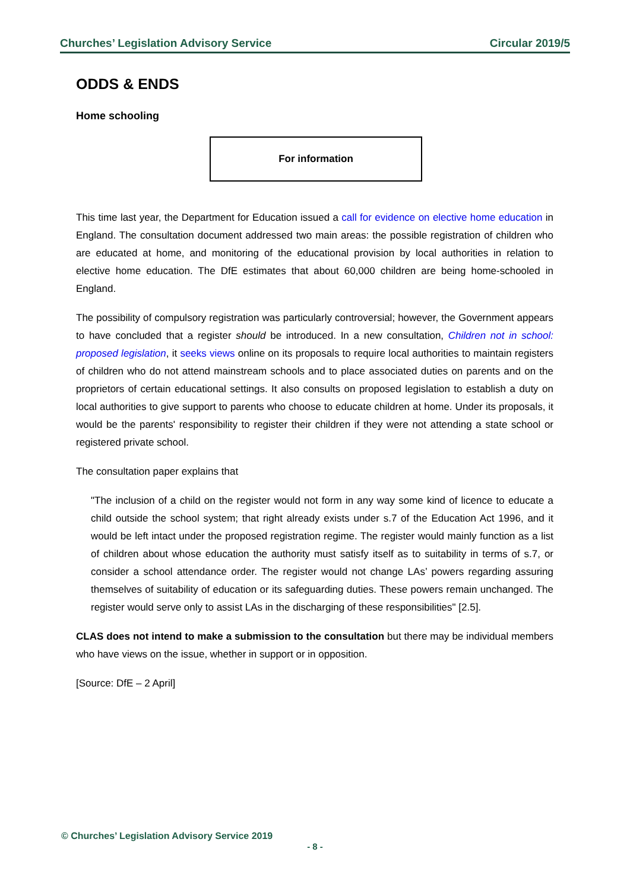Churches’ Legislation Advisory Service Circular 2019/5
ODDS & ENDS
Home schooling
For information
This time last year, the Department for Education issued a call for evidence on elective home education in England. The consultation document addressed two main areas: the possible registration of children who are educated at home, and monitoring of the educational provision by local authorities in relation to elective home education. The DfE estimates that about 60,000 children are being home-schooled in England.
The possibility of compulsory registration was particularly controversial; however, the Government appears to have concluded that a register should be introduced. In a new consultation, Children not in school: proposed legislation, it seeks views online on its proposals to require local authorities to maintain registers of children who do not attend mainstream schools and to place associated duties on parents and on the proprietors of certain educational settings. It also consults on proposed legislation to establish a duty on local authorities to give support to parents who choose to educate children at home. Under its proposals, it would be the parents' responsibility to register their children if they were not attending a state school or registered private school.
The consultation paper explains that
"The inclusion of a child on the register would not form in any way some kind of licence to educate a child outside the school system; that right already exists under s.7 of the Education Act 1996, and it would be left intact under the proposed registration regime. The register would mainly function as a list of children about whose education the authority must satisfy itself as to suitability in terms of s.7, or consider a school attendance order. The register would not change LAs’ powers regarding assuring themselves of suitability of education or its safeguarding duties. These powers remain unchanged. The register would serve only to assist LAs in the discharging of these responsibilities" [2.5].
CLAS does not intend to make a submission to the consultation but there may be individual members who have views on the issue, whether in support or in opposition.
[Source: DfE – 2 April]
© Churches’ Legislation Advisory Service 2019
- 8 -